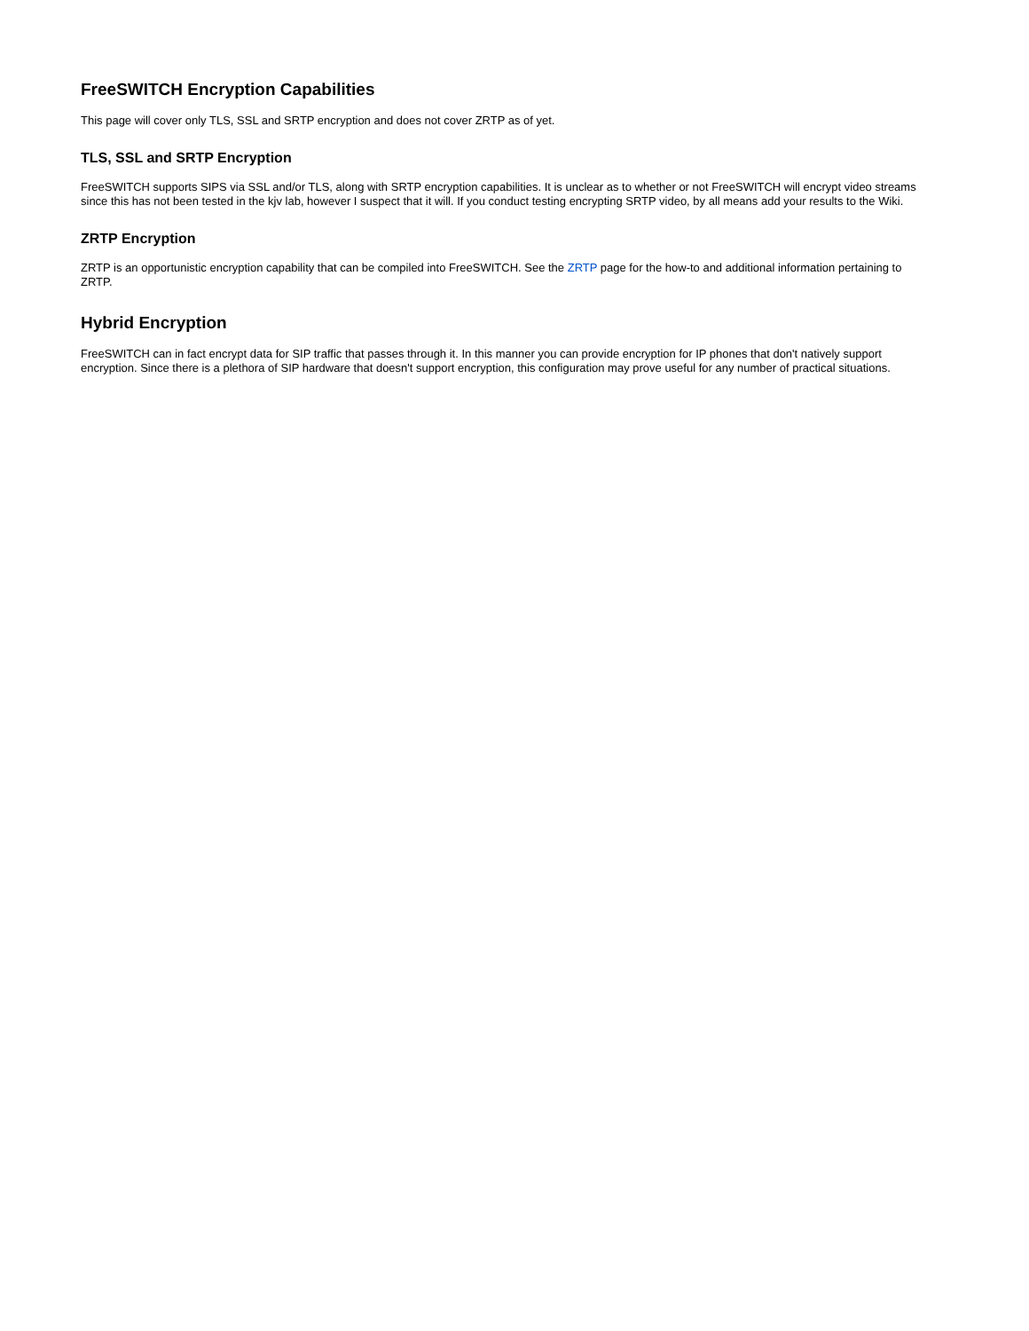FreeSWITCH Encryption Capabilities
This page will cover only TLS, SSL and SRTP encryption and does not cover ZRTP as of yet.
TLS, SSL and SRTP Encryption
FreeSWITCH supports SIPS via SSL and/or TLS, along with SRTP encryption capabilities. It is unclear as to whether or not FreeSWITCH will encrypt video streams since this has not been tested in the kjv lab, however I suspect that it will. If you conduct testing encrypting SRTP video, by all means add your results to the Wiki.
ZRTP Encryption
ZRTP is an opportunistic encryption capability that can be compiled into FreeSWITCH. See the ZRTP page for the how-to and additional information pertaining to ZRTP.
Hybrid Encryption
FreeSWITCH can in fact encrypt data for SIP traffic that passes through it. In this manner you can provide encryption for IP phones that don't natively support encryption. Since there is a plethora of SIP hardware that doesn't support encryption, this configuration may prove useful for any number of practical situations.